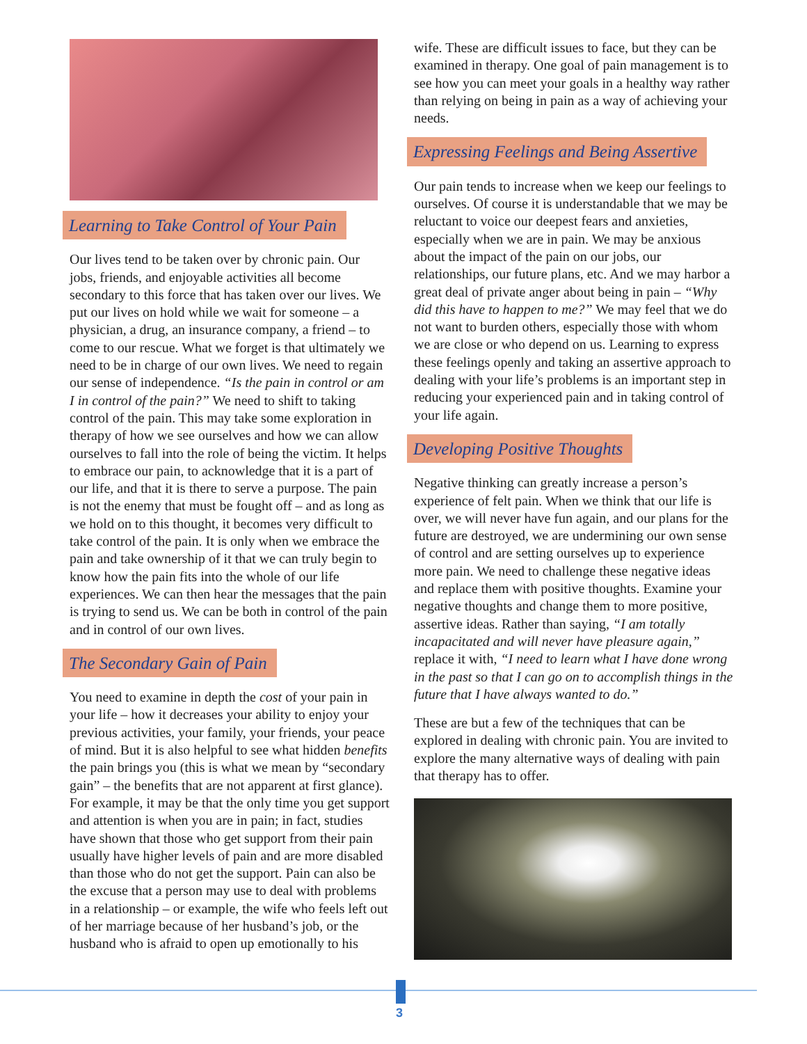Learning to Take Control of Your Pain
Our lives tend to be taken over by chronic pain. Our jobs, friends, and enjoyable activities all become secondary to this force that has taken over our lives. We put our lives on hold while we wait for someone – a physician, a drug, an insurance company, a friend – to come to our rescue. What we forget is that ultimately we need to be in charge of our own lives. We need to regain our sense of independence. “Is the pain in control or am I in control of the pain?” We need to shift to taking control of the pain. This may take some exploration in therapy of how we see ourselves and how we can allow ourselves to fall into the role of being the victim. It helps to embrace our pain, to acknowledge that it is a part of our life, and that it is there to serve a purpose. The pain is not the enemy that must be fought off – and as long as we hold on to this thought, it becomes very difficult to take control of the pain. It is only when we embrace the pain and take ownership of it that we can truly begin to know how the pain fits into the whole of our life experiences. We can then hear the messages that the pain is trying to send us. We can be both in control of the pain and in control of our own lives.
The Secondary Gain of Pain
You need to examine in depth the cost of your pain in your life – how it decreases your ability to enjoy your previous activities, your family, your friends, your peace of mind. But it is also helpful to see what hidden benefits the pain brings you (this is what we mean by “secondary gain” – the benefits that are not apparent at first glance). For example, it may be that the only time you get support and attention is when you are in pain; in fact, studies have shown that those who get support from their pain usually have higher levels of pain and are more disabled than those who do not get the support. Pain can also be the excuse that a person may use to deal with problems in a relationship – or example, the wife who feels left out of her marriage because of her husband’s job, or the husband who is afraid to open up emotionally to his
wife. These are difficult issues to face, but they can be examined in therapy. One goal of pain management is to see how you can meet your goals in a healthy way rather than relying on being in pain as a way of achieving your needs.
Expressing Feelings and Being Assertive
Our pain tends to increase when we keep our feelings to ourselves. Of course it is understandable that we may be reluctant to voice our deepest fears and anxieties, especially when we are in pain. We may be anxious about the impact of the pain on our jobs, our relationships, our future plans, etc. And we may harbor a great deal of private anger about being in pain – “Why did this have to happen to me?” We may feel that we do not want to burden others, especially those with whom we are close or who depend on us. Learning to express these feelings openly and taking an assertive approach to dealing with your life’s problems is an important step in reducing your experienced pain and in taking control of your life again.
Developing Positive Thoughts
Negative thinking can greatly increase a person’s experience of felt pain. When we think that our life is over, we will never have fun again, and our plans for the future are destroyed, we are undermining our own sense of control and are setting ourselves up to experience more pain. We need to challenge these negative ideas and replace them with positive thoughts. Examine your negative thoughts and change them to more positive, assertive ideas. Rather than saying, “I am totally incapacitated and will never have pleasure again,” replace it with, “I need to learn what I have done wrong in the past so that I can go on to accomplish things in the future that I have always wanted to do.”
These are but a few of the techniques that can be explored in dealing with chronic pain. You are invited to explore the many alternative ways of dealing with pain that therapy has to offer.
3